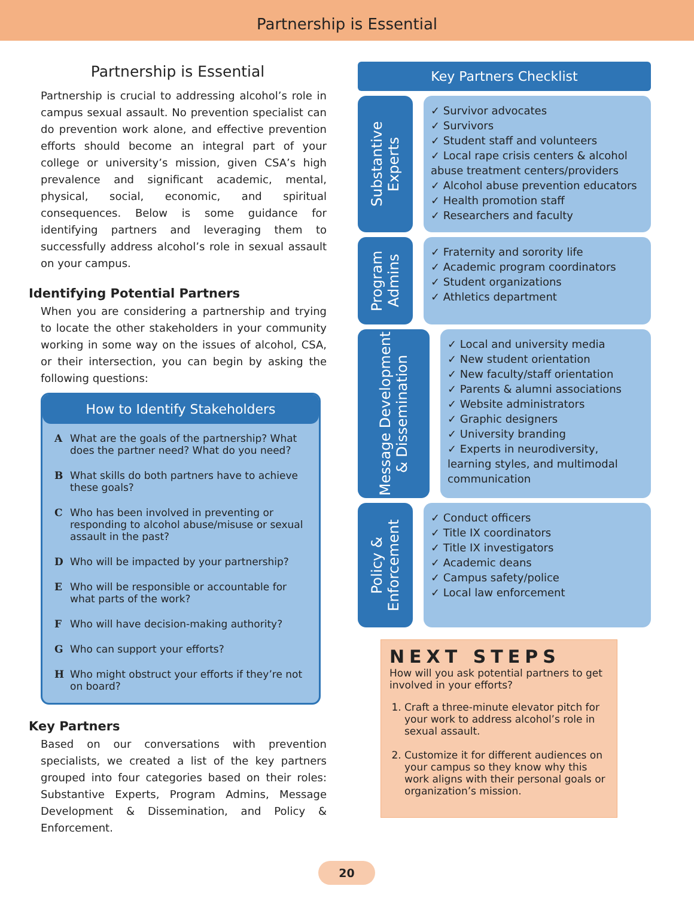Partnership is Essential
Partnership is Essential
Partnership is crucial to addressing alcohol’s role in campus sexual assault. No prevention specialist can do prevention work alone, and effective prevention efforts should become an integral part of your college or university’s mission, given CSA’s high prevalence and significant academic, mental, physical, social, economic, and spiritual consequences. Below is some guidance for identifying partners and leveraging them to successfully address alcohol’s role in sexual assault on your campus.
Identifying Potential Partners
When you are considering a partnership and trying to locate the other stakeholders in your community working in some way on the issues of alcohol, CSA, or their intersection, you can begin by asking the following questions:
How to Identify Stakeholders
A What are the goals of the partnership? What does the partner need? What do you need?
B What skills do both partners have to achieve these goals?
C Who has been involved in preventing or responding to alcohol abuse/misuse or sexual assault in the past?
D Who will be impacted by your partnership?
E Who will be responsible or accountable for what parts of the work?
F Who will have decision-making authority?
G Who can support your efforts?
H Who might obstruct your efforts if they’re not on board?
Key Partners
Based on our conversations with prevention specialists, we created a list of the key partners grouped into four categories based on their roles: Substantive Experts, Program Admins, Message Development & Dissemination, and Policy & Enforcement.
Key Partners Checklist
Substantive Experts
✓ Survivor advocates
✓ Survivors
✓ Student staff and volunteers
✓ Local rape crisis centers & alcohol abuse treatment centers/providers
✓ Alcohol abuse prevention educators
✓ Health promotion staff
✓ Researchers and faculty
Program Admins
✓ Fraternity and sorority life
✓ Academic program coordinators
✓ Student organizations
✓ Athletics department
Message Development & Dissemination
✓ Local and university media
✓ New student orientation
✓ New faculty/staff orientation
✓ Parents & alumni associations
✓ Website administrators
✓ Graphic designers
✓ University branding
✓ Experts in neurodiversity, learning styles, and multimodal communication
Policy & Enforcement
✓ Conduct officers
✓ Title IX coordinators
✓ Title IX investigators
✓ Academic deans
✓ Campus safety/police
✓ Local law enforcement
NEXT STEPS
How will you ask potential partners to get involved in your efforts?
1. Craft a three-minute elevator pitch for your work to address alcohol’s role in sexual assault.
2. Customize it for different audiences on your campus so they know why this work aligns with their personal goals or organization’s mission.
20